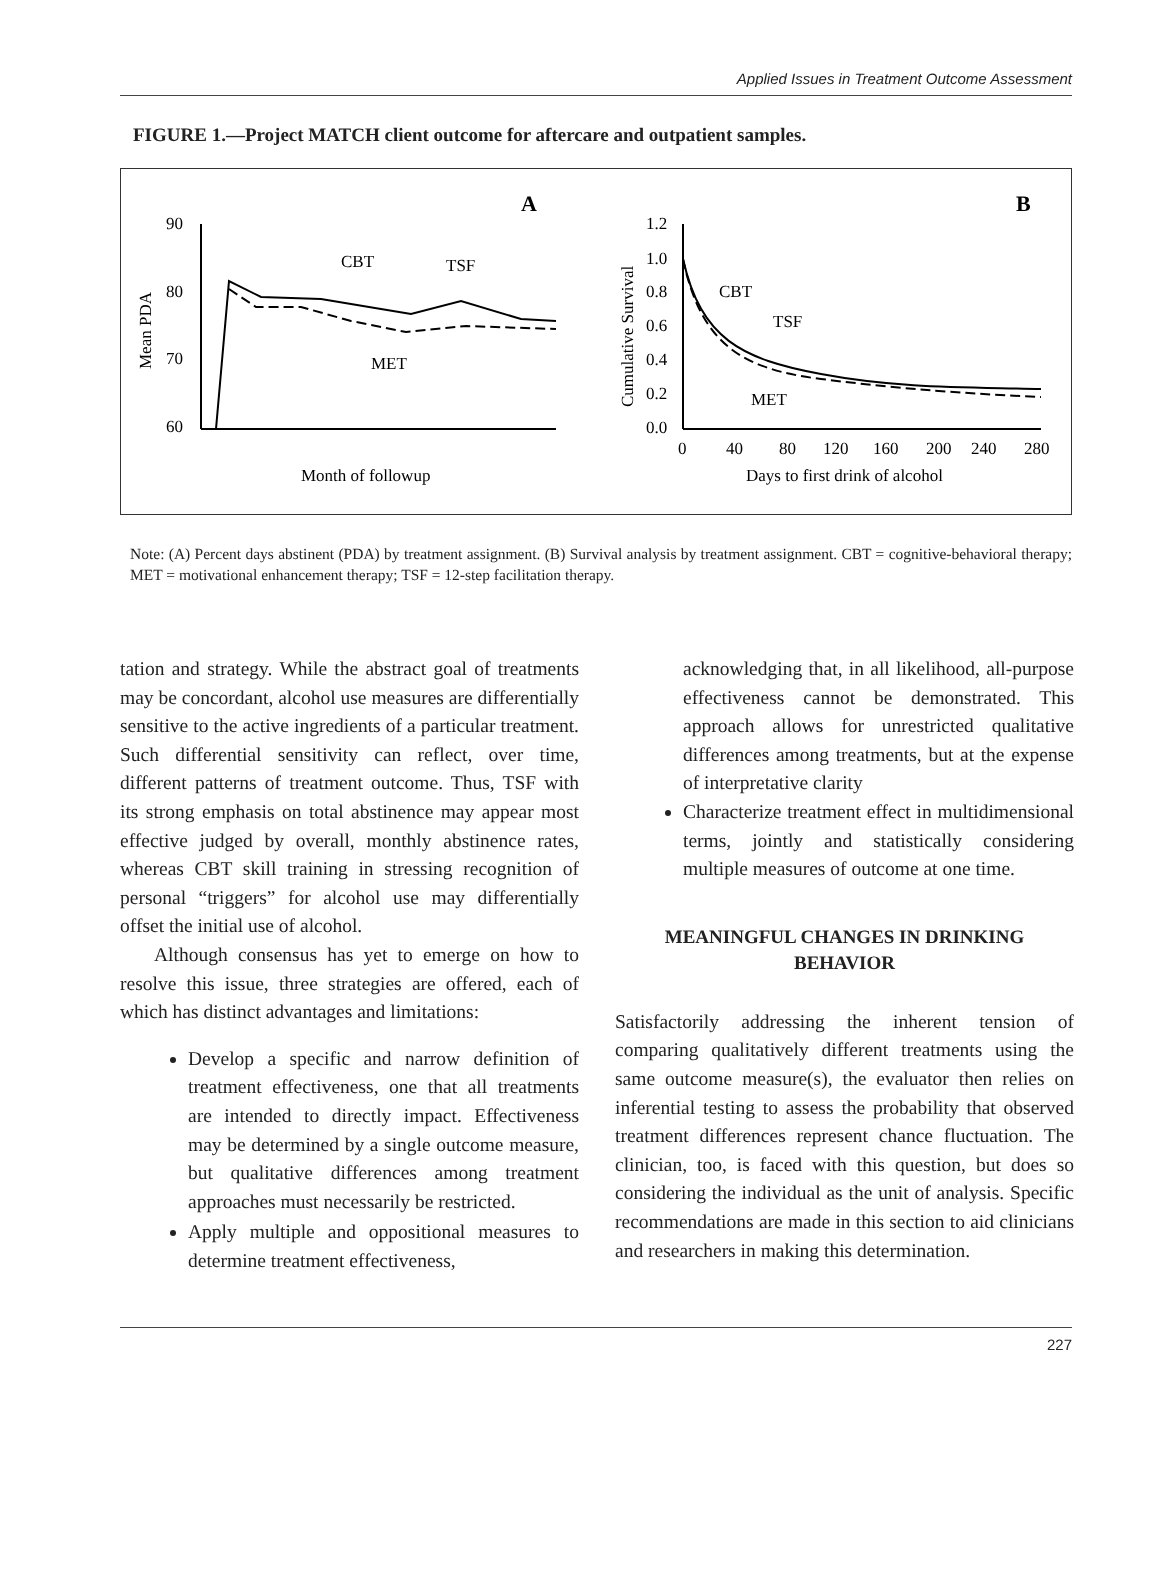Applied Issues in Treatment Outcome Assessment
FIGURE 1.—Project MATCH client outcome for aftercare and outpatient samples.
A
B
90
80
70
60
Mean PDA
CBT
TSF
MET
Month of followup
1.2
1.0
0.8
0.6
0.4
0.2
0.0
Cumulative Survival
CBT
TSF
MET
0
40
80
120
160
200
240
280
Days to first drink of alcohol
Note: (A) Percent days abstinent (PDA) by treatment assignment. (B) Survival analysis by treatment assignment. CBT = cognitive-behavioral therapy; MET = motivational enhancement therapy; TSF = 12-step facilitation therapy.
tation and strategy. While the abstract goal of treatments may be concordant, alcohol use measures are differentially sensitive to the active ingredients of a particular treatment. Such differential sensitivity can reflect, over time, different patterns of treatment outcome. Thus, TSF with its strong emphasis on total abstinence may appear most effective judged by overall, monthly abstinence rates, whereas CBT skill training in stressing recognition of personal “triggers” for alcohol use may differentially offset the initial use of alcohol.
Although consensus has yet to emerge on how to resolve this issue, three strategies are offered, each of which has distinct advantages and limitations:
Develop a specific and narrow definition of treatment effectiveness, one that all treatments are intended to directly impact. Effectiveness may be determined by a single outcome measure, but qualitative differences among treatment approaches must necessarily be restricted.
Apply multiple and oppositional measures to determine treatment effectiveness,
acknowledging that, in all likelihood, all-purpose effectiveness cannot be demonstrated. This approach allows for unrestricted qualitative differences among treatments, but at the expense of interpretative clarity
Characterize treatment effect in multidimensional terms, jointly and statistically considering multiple measures of outcome at one time.
MEANINGFUL CHANGES IN DRINKING
BEHAVIOR
Satisfactorily addressing the inherent tension of comparing qualitatively different treatments using the same outcome measure(s), the evaluator then relies on inferential testing to assess the probability that observed treatment differences represent chance fluctuation. The clinician, too, is faced with this question, but does so considering the individual as the unit of analysis. Specific recommendations are made in this section to aid clinicians and researchers in making this determination.
227